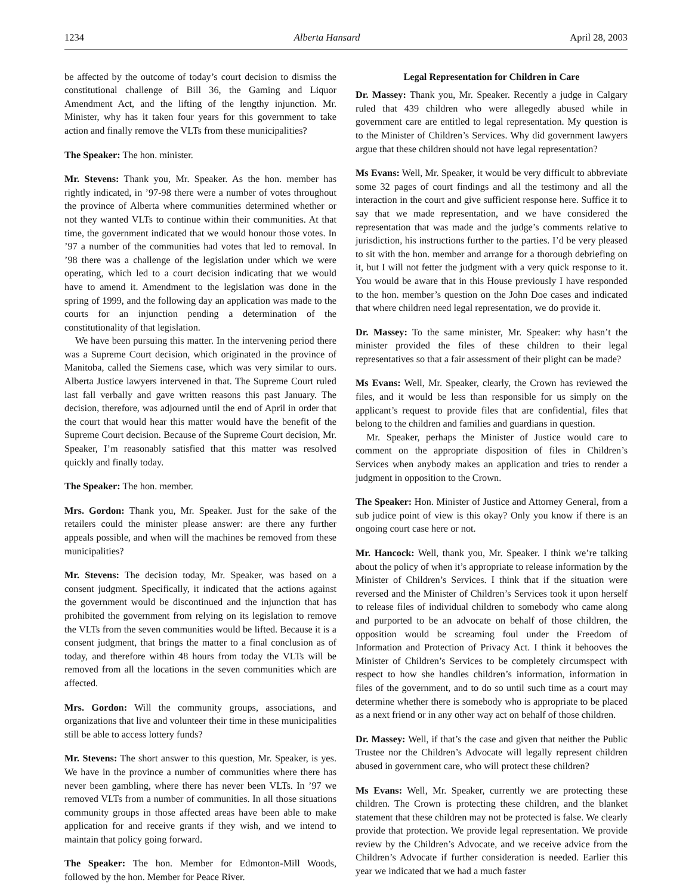1234 Alberta Hansard April 28, 2003
be affected by the outcome of today’s court decision to dismiss the constitutional challenge of Bill 36, the Gaming and Liquor Amendment Act, and the lifting of the lengthy injunction. Mr. Minister, why has it taken four years for this government to take action and finally remove the VLTs from these municipalities?
The Speaker: The hon. minister.
Mr. Stevens: Thank you, Mr. Speaker. As the hon. member has rightly indicated, in ’97-98 there were a number of votes throughout the province of Alberta where communities determined whether or not they wanted VLTs to continue within their communities. At that time, the government indicated that we would honour those votes. In ’97 a number of the communities had votes that led to removal. In ’98 there was a challenge of the legislation under which we were operating, which led to a court decision indicating that we would have to amend it. Amendment to the legislation was done in the spring of 1999, and the following day an application was made to the courts for an injunction pending a determination of the constitutionality of that legislation.
We have been pursuing this matter. In the intervening period there was a Supreme Court decision, which originated in the province of Manitoba, called the Siemens case, which was very similar to ours. Alberta Justice lawyers intervened in that. The Supreme Court ruled last fall verbally and gave written reasons this past January. The decision, therefore, was adjourned until the end of April in order that the court that would hear this matter would have the benefit of the Supreme Court decision. Because of the Supreme Court decision, Mr. Speaker, I’m reasonably satisfied that this matter was resolved quickly and finally today.
The Speaker: The hon. member.
Mrs. Gordon: Thank you, Mr. Speaker. Just for the sake of the retailers could the minister please answer: are there any further appeals possible, and when will the machines be removed from these municipalities?
Mr. Stevens: The decision today, Mr. Speaker, was based on a consent judgment. Specifically, it indicated that the actions against the government would be discontinued and the injunction that has prohibited the government from relying on its legislation to remove the VLTs from the seven communities would be lifted. Because it is a consent judgment, that brings the matter to a final conclusion as of today, and therefore within 48 hours from today the VLTs will be removed from all the locations in the seven communities which are affected.
Mrs. Gordon: Will the community groups, associations, and organizations that live and volunteer their time in these municipalities still be able to access lottery funds?
Mr. Stevens: The short answer to this question, Mr. Speaker, is yes. We have in the province a number of communities where there has never been gambling, where there has never been VLTs. In ’97 we removed VLTs from a number of communities. In all those situations community groups in those affected areas have been able to make application for and receive grants if they wish, and we intend to maintain that policy going forward.
The Speaker: The hon. Member for Edmonton-Mill Woods, followed by the hon. Member for Peace River.
Legal Representation for Children in Care
Dr. Massey: Thank you, Mr. Speaker. Recently a judge in Calgary ruled that 439 children who were allegedly abused while in government care are entitled to legal representation. My question is to the Minister of Children’s Services. Why did government lawyers argue that these children should not have legal representation?
Ms Evans: Well, Mr. Speaker, it would be very difficult to abbreviate some 32 pages of court findings and all the testimony and all the interaction in the court and give sufficient response here. Suffice it to say that we made representation, and we have considered the representation that was made and the judge’s comments relative to jurisdiction, his instructions further to the parties. I’d be very pleased to sit with the hon. member and arrange for a thorough debriefing on it, but I will not fetter the judgment with a very quick response to it. You would be aware that in this House previously I have responded to the hon. member’s question on the John Doe cases and indicated that where children need legal representation, we do provide it.
Dr. Massey: To the same minister, Mr. Speaker: why hasn’t the minister provided the files of these children to their legal representatives so that a fair assessment of their plight can be made?
Ms Evans: Well, Mr. Speaker, clearly, the Crown has reviewed the files, and it would be less than responsible for us simply on the applicant’s request to provide files that are confidential, files that belong to the children and families and guardians in question.
Mr. Speaker, perhaps the Minister of Justice would care to comment on the appropriate disposition of files in Children’s Services when anybody makes an application and tries to render a judgment in opposition to the Crown.
The Speaker: Hon. Minister of Justice and Attorney General, from a sub judice point of view is this okay? Only you know if there is an ongoing court case here or not.
Mr. Hancock: Well, thank you, Mr. Speaker. I think we’re talking about the policy of when it’s appropriate to release information by the Minister of Children’s Services. I think that if the situation were reversed and the Minister of Children’s Services took it upon herself to release files of individual children to somebody who came along and purported to be an advocate on behalf of those children, the opposition would be screaming foul under the Freedom of Information and Protection of Privacy Act. I think it behooves the Minister of Children’s Services to be completely circumspect with respect to how she handles children’s information, information in files of the government, and to do so until such time as a court may determine whether there is somebody who is appropriate to be placed as a next friend or in any other way act on behalf of those children.
Dr. Massey: Well, if that’s the case and given that neither the Public Trustee nor the Children’s Advocate will legally represent children abused in government care, who will protect these children?
Ms Evans: Well, Mr. Speaker, currently we are protecting these children. The Crown is protecting these children, and the blanket statement that these children may not be protected is false. We clearly provide that protection. We provide legal representation. We provide review by the Children’s Advocate, and we receive advice from the Children’s Advocate if further consideration is needed. Earlier this year we indicated that we had a much faster